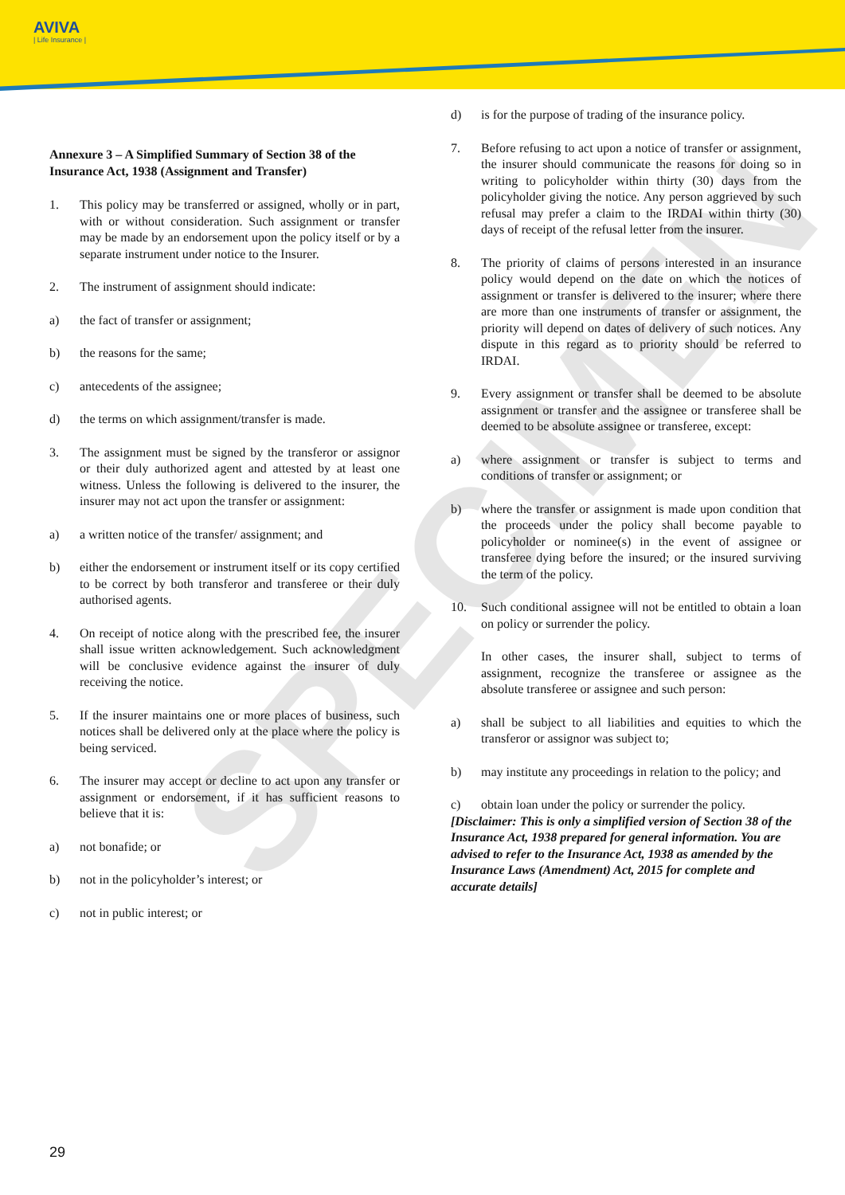AVIVA
| Life Insurance |
SPECIMEN
Annexure 3 – A Simplified Summary of Section 38 of the Insurance Act, 1938 (Assignment and Transfer)
1. This policy may be transferred or assigned, wholly or in part, with or without consideration. Such assignment or transfer may be made by an endorsement upon the policy itself or by a separate instrument under notice to the Insurer.
2. The instrument of assignment should indicate:
a) the fact of transfer or assignment;
b) the reasons for the same;
c) antecedents of the assignee;
d) the terms on which assignment/transfer is made.
3. The assignment must be signed by the transferor or assignor or their duly authorized agent and attested by at least one witness. Unless the following is delivered to the insurer, the insurer may not act upon the transfer or assignment:
a) a written notice of the transfer/ assignment; and
b) either the endorsement or instrument itself or its copy certified to be correct by both transferor and transferee or their duly authorised agents.
4. On receipt of notice along with the prescribed fee, the insurer shall issue written acknowledgement. Such acknowledgment will be conclusive evidence against the insurer of duly receiving the notice.
5. If the insurer maintains one or more places of business, such notices shall be delivered only at the place where the policy is being serviced.
6. The insurer may accept or decline to act upon any transfer or assignment or endorsement, if it has sufficient reasons to believe that it is:
a) not bonafide; or
b) not in the policyholder’s interest; or
c) not in public interest; or
d) is for the purpose of trading of the insurance policy.
7. Before refusing to act upon a notice of transfer or assignment, the insurer should communicate the reasons for doing so in writing to policyholder within thirty (30) days from the policyholder giving the notice. Any person aggrieved by such refusal may prefer a claim to the IRDAI within thirty (30) days of receipt of the refusal letter from the insurer.
8. The priority of claims of persons interested in an insurance policy would depend on the date on which the notices of assignment or transfer is delivered to the insurer; where there are more than one instruments of transfer or assignment, the priority will depend on dates of delivery of such notices. Any dispute in this regard as to priority should be referred to IRDAI.
9. Every assignment or transfer shall be deemed to be absolute assignment or transfer and the assignee or transferee shall be deemed to be absolute assignee or transferee, except:
a) where assignment or transfer is subject to terms and conditions of transfer or assignment; or
b) where the transfer or assignment is made upon condition that the proceeds under the policy shall become payable to policyholder or nominee(s) in the event of assignee or transferee dying before the insured; or the insured surviving the term of the policy.
10. Such conditional assignee will not be entitled to obtain a loan on policy or surrender the policy.
In other cases, the insurer shall, subject to terms of assignment, recognize the transferee or assignee as the absolute transferee or assignee and such person:
a) shall be subject to all liabilities and equities to which the transferor or assignor was subject to;
b) may institute any proceedings in relation to the policy; and
c) obtain loan under the policy or surrender the policy.
[Disclaimer: This is only a simplified version of Section 38 of the Insurance Act, 1938 prepared for general information. You are advised to refer to the Insurance Act, 1938 as amended by the Insurance Laws (Amendment) Act, 2015 for complete and accurate details]
29